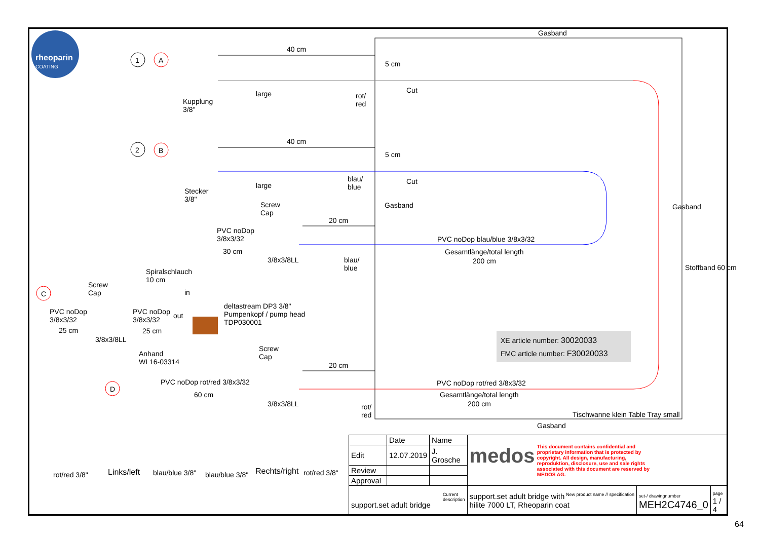rheoparin
COATING
1 A
2 B
C
D
Gasband
40 cm
5 cm
Kupplung
3/8"
large
rot/
red
Cut
40 cm
5 cm
Stecker
3/8"
large
blau/
blue
Cut
Gasband
Screw
Cap
20 cm
PVC noDop
3/8x3/32
30 cm
3/8x3/8LL
blau/
blue
PVC noDop blau/blue 3/8x3/32
Gesamtlänge/total length
200 cm
Gasband
Stoffband 60 cm
Spiralschlauch
10 cm
Screw
Cap
in
PVC noDop
3/8x3/32
25 cm
PVC noDop
3/8x3/32
25 cm
out
3/8x3/8LL
deltastream DP3 3/8"
Pumpenkopf / pump head
TDP030001
XE article number: 30020033
FMC article number: F30020033
Anhand
WI 16-03314
Screw
Cap
20 cm
PVC noDop rot/red 3/8x3/32
60 cm
3/8x3/8LL
PVC noDop rot/red 3/8x3/32
Gesamtlänge/total length
200 cm
rot/
red
Tischwanne klein Table Tray small
Gasband
rot/red 3/8" Links/left blau/blue 3/8" blau/blue 3/8" Rechts/right rot/red 3/8"
| | Date | Name | medos This document contains confidential and proprietary information that is protected by copyright. All design, manufacturing, reproduktion, disclosure, use and sale rights associated with this document are reserved by MEDOS AG. | | |
| Edit | 12.07.2019 | J. Grosche | | | |
| Review | | | | | |
| Approval | | | | | |
| Current description support.set adult bridge | | | New product name // specification support.set adult bridge with hilite 7000 LT, Rheoparin coat | set-/ drawingnumber MEH2C4746_0 | page 1 / 4 |
64